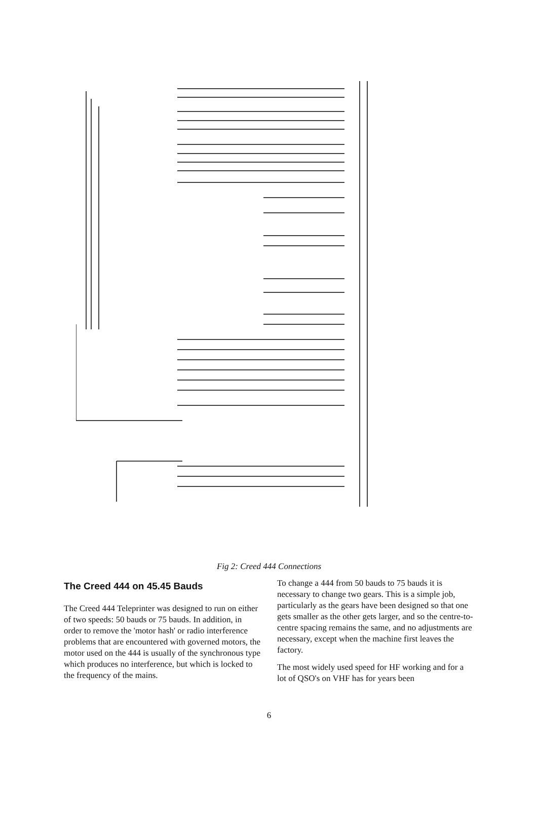Fig 2: Creed 444 Connections
The Creed 444 on 45.45 Bauds
The Creed 444 Teleprinter was designed to run on either of two speeds: 50 bauds or 75 bauds. In addition, in order to remove the 'motor hash' or radio interference problems that are encountered with governed motors, the motor used on the 444 is usually of the synchronous type which produces no interference, but which is locked to the frequency of the mains.
To change a 444 from 50 bauds to 75 bauds it is necessary to change two gears. This is a simple job, particularly as the gears have been designed so that one gets smaller as the other gets larger, and so the centre-to-centre spacing remains the same, and no adjustments are necessary, except when the machine first leaves the factory.
The most widely used speed for HF working and for a lot of QSO's on VHF has for years been
6